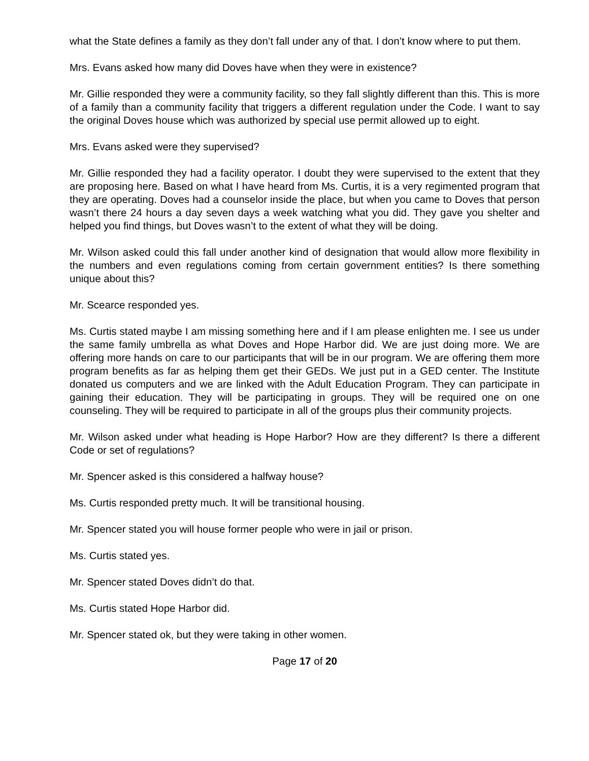what the State defines a family as they don’t fall under any of that. I don’t know where to put them.
Mrs. Evans asked how many did Doves have when they were in existence?
Mr. Gillie responded they were a community facility, so they fall slightly different than this. This is more of a family than a community facility that triggers a different regulation under the Code. I want to say the original Doves house which was authorized by special use permit allowed up to eight.
Mrs. Evans asked were they supervised?
Mr. Gillie responded they had a facility operator. I doubt they were supervised to the extent that they are proposing here. Based on what I have heard from Ms. Curtis, it is a very regimented program that they are operating. Doves had a counselor inside the place, but when you came to Doves that person wasn’t there 24 hours a day seven days a week watching what you did. They gave you shelter and helped you find things, but Doves wasn’t to the extent of what they will be doing.
Mr. Wilson asked could this fall under another kind of designation that would allow more flexibility in the numbers and even regulations coming from certain government entities? Is there something unique about this?
Mr. Scearce responded yes.
Ms. Curtis stated maybe I am missing something here and if I am please enlighten me. I see us under the same family umbrella as what Doves and Hope Harbor did. We are just doing more. We are offering more hands on care to our participants that will be in our program. We are offering them more program benefits as far as helping them get their GEDs. We just put in a GED center. The Institute donated us computers and we are linked with the Adult Education Program. They can participate in gaining their education. They will be participating in groups. They will be required one on one counseling. They will be required to participate in all of the groups plus their community projects.
Mr. Wilson asked under what heading is Hope Harbor? How are they different? Is there a different Code or set of regulations?
Mr. Spencer asked is this considered a halfway house?
Ms. Curtis responded pretty much. It will be transitional housing.
Mr. Spencer stated you will house former people who were in jail or prison.
Ms. Curtis stated yes.
Mr. Spencer stated Doves didn’t do that.
Ms. Curtis stated Hope Harbor did.
Mr. Spencer stated ok, but they were taking in other women.
Page 17 of 20